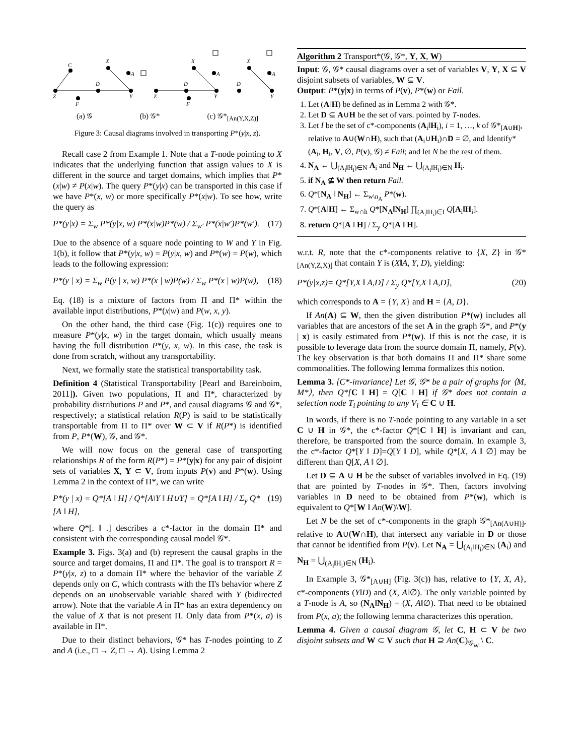Z
C
F
D
X
A
Y
Z
F
D
X
A
Y
D
X
A
Y
(a) 𝒢 (b) 𝒢* (c) 𝒢*<sub>[An(Y,X,Z)]</sub>
Figure 3: Causal diagrams involved in transporting P*(y|x, z).
Recall case 2 from Example 1. Note that a T-node pointing to X indicates that the underlying function that assign values to X is different in the source and target domains, which implies that P*(x|w) ≠ P(x|w). The query P*(y|x) can be transported in this case if we have P*(x, w) or more specifically P*(x|w). To see how, write the query as
P*(y|x) = Σ<sub>w</sub> P*(y|x, w) P*(x|w)P*(w) / Σ<sub>w′</sub> P*(x|w′)P*(w′). (17)
Due to the absence of a square node pointing to W and Y in Fig. 1(b), it follow that P*(y|x, w) = P(y|x, w) and P*(w) = P(w), which leads to the following expression:
P*(y | x) = Σ<sub>w</sub> P(y | x, w) P*(x | w)P(w) / Σ<sub>w</sub> P*(x | w)P(w), (18)
Eq. (18) is a mixture of factors from Π and Π* within the available input distributions, P*(x|w) and P(w, x, y).
On the other hand, the third case (Fig. 1(c)) requires one to measure P*(y|x, w) in the target domain, which usually means having the full distribution P*(y, x, w). In this case, the task is done from scratch, without any transportability.
Next, we formally state the statistical transportability task.
Definition 4 (Statistical Transportability [Pearl and Bareinboim, 2011]). Given two populations, Π and Π*, characterized by probability distributions P and P*, and causal diagrams 𝒢 and 𝒢*, respectively; a statistical relation R(P) is said to be statistically transportable from Π to Π* over W ⊂ V if R(P*) is identified from P, P*(W), 𝒢, and 𝒢*.
We will now focus on the general case of transporting relationships R of the form R(P*) = P*(y|x) for any pair of disjoint sets of variables X, Y ⊂ V, from inputs P(v) and P*(w). Using Lemma 2 in the context of Π*, we can write
P*(y | x) = Q*[A ‖ H] / Q*[A\Y ‖ H∪Y] = Q*[A ‖ H] / Σ<sub>y</sub> Q*[A ‖ H], (19)
where Q*[. ‖ .] describes a c*-factor in the domain Π* and consistent with the corresponding causal model 𝒢*.
Example 3. Figs. 3(a) and (b) represent the causal graphs in the source and target domains, Π and Π*. The goal is to transport R = P*(y|x, z) to a domain Π* where the behavior of the variable Z depends only on C, which contrasts with the Π's behavior where Z depends on an unobservable variable shared with Y (bidirected arrow). Note that the variable A in Π* has an extra dependency on the value of X that is not present Π. Only data from P*(x, a) is available in Π*.
Due to their distinct behaviors, 𝒢* has T-nodes pointing to Z and A (i.e., □ → Z, □ → A). Using Lemma 2
Algorithm 2 Transport*(𝒢, 𝒢*, Y, X, W)
Input: 𝒢, 𝒢* causal diagrams over a set of variables V, Y, X ⊆ V disjoint subsets of variables, W ⊆ V.
Output: P*(y|x) in terms of P(v), P*(w) or Fail.
1. Let (A‖H) be defined as in Lemma 2 with 𝒢*.
2. Let D ⊆ A∪H be the set of vars. pointed by T-nodes.
3. Let I be the set of c*-components (A<sub>i</sub>‖H<sub>i</sub>), i = 1, …, k of 𝒢*<sub>[A∪H]</sub>, relative to A∪(W∩H), such that (A<sub>i</sub>∪H<sub>i</sub>)∩D = ∅, and Identify*(A<sub>i</sub>, H<sub>i</sub>, V, ∅, P(v), 𝒢) ≠ Fail; and let N be the rest of them.
4. N<sub>A</sub> ← ⋃<sub>(A<sub>i</sub>‖H<sub>i</sub>)∈N</sub> A<sub>i</sub> and N<sub>H</sub> ← ⋃<sub>(A<sub>i</sub>‖H<sub>i</sub>)∈N</sub> H<sub>i</sub>.
5. if N<sub>A</sub> ⊈ W then return Fail.
6. Q*[N<sub>A</sub> ‖ N<sub>H</sub>] ← Σ<sub>w\n<sub>A</sub></sub> P*(w).
7. Q*[A‖H] ← Σ<sub>w∩h</sub> Q*[N<sub>A</sub>‖N<sub>H</sub>] ∏<sub>(A<sub>i</sub>‖H<sub>i</sub>)∈I</sub> Q[A<sub>i</sub>‖H<sub>i</sub>].
8. return Q*[A ‖ H] / Σ<sub>y</sub> Q*[A ‖ H].
w.r.t. R, note that the c*-components relative to {X, Z} in 𝒢*<sub>[An(Y,Z,X)]</sub> that contain Y is (X‖A, Y, D), yielding:
P*(y|x,z)= Q*[Y,X ‖ A,D] / Σ<sub>y</sub> Q*[Y,X ‖ A,D], (20)
which corresponds to A = {Y, X} and H = {A, D}.
If An(A) ⊆ W, then the given distribution P*(w) includes all variables that are ancestors of the set A in the graph 𝒢*, and P*(y | x) is easily estimated from P*(w). If this is not the case, it is possible to leverage data from the source domain Π, namely, P(v). The key observation is that both domains Π and Π* share some commonalities. The following lemma formalizes this notion.
Lemma 3. [C*-invariance] Let 𝒢, 𝒢* be a pair of graphs for ⟨M, M*⟩, then Q*[C ‖ H] = Q[C ‖ H] if 𝒢* does not contain a selection node T<sub>i</sub> pointing to any V<sub>i</sub> ∈ C ∪ H.
In words, if there is no T-node pointing to any variable in a set C ∪ H in 𝒢*, the c*-factor Q*[C ‖ H] is invariant and can, therefore, be transported from the source domain. In example 3, the c*-factor Q*[Y ‖ D]=Q[Y ‖ D], while Q*[X, A ‖ ∅] may be different than Q[X, A ‖ ∅].
Let D ⊆ A ∪ H be the subset of variables involved in Eq. (19) that are pointed by T-nodes in 𝒢*. Then, factors involving variables in D need to be obtained from P*(w), which is equivalent to Q*[W ‖ An(W)\W].
Let N be the set of c*-components in the graph 𝒢*<sub>[An(A∪H)]</sub>, relative to A∪(W∩H), that intersect any variable in D or those that cannot be identified from P(v). Let N<sub>A</sub> = ⋃<sub>(A<sub>i</sub>‖H<sub>i</sub>)∈N</sub> (A<sub>i</sub>) and N<sub>H</sub> = ⋃<sub>(A<sub>i</sub>‖H<sub>i</sub>)∈N</sub> (H<sub>i</sub>).
In Example 3, 𝒢*<sub>[A∪H]</sub> (Fig. 3(c)) has, relative to {Y, X, A}, c*-components (Y‖D) and (X, A‖∅). The only variable pointed by a T-node is A, so (N<sub>A</sub>‖N<sub>H</sub>) = (X, A‖∅). That need to be obtained from P(x, a); the following lemma characterizes this operation.
Lemma 4. Given a causal diagram 𝒢, let C, H ⊂ V be two disjoint subsets and W ⊂ V such that H ⊇ An(C)<sub>𝒢<sub>W</sub></sub> \ C.